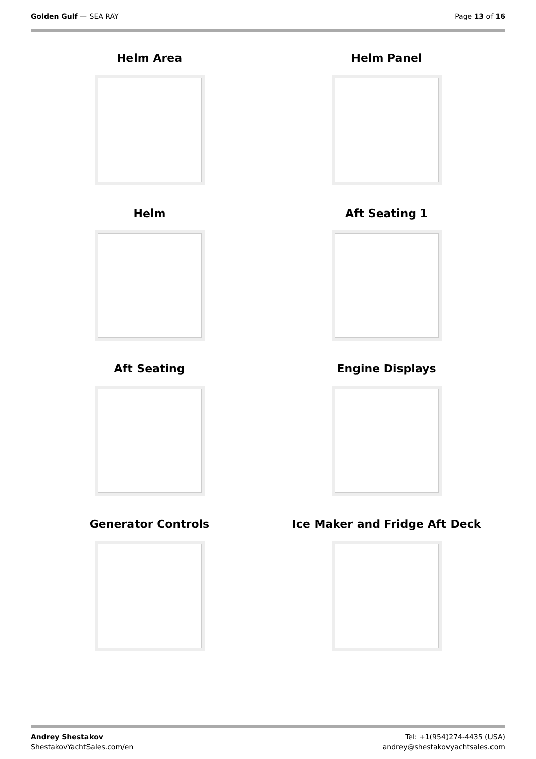Golden Gulf — SEA RAY Page 13 of 16
Helm Area
Helm Panel
Helm
Aft Seating 1
Aft Seating
Engine Displays
Generator Controls
Ice Maker and Fridge Aft Deck
Andrey Shestakov
ShestakovYachtSales.com/en
Tel: +1(954)274-4435 (USA)
andrey@shestakovyachtsales.com